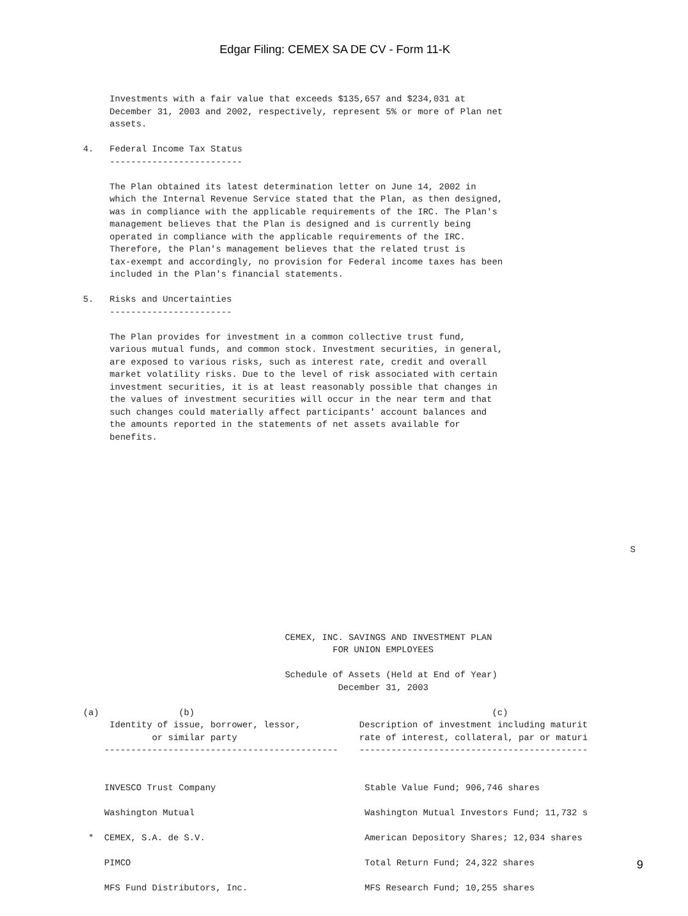Edgar Filing: CEMEX SA DE CV - Form 11-K
     Investments with a fair value that exceeds $135,657 and $234,031 at
     December 31, 2003 and 2002, respectively, represent 5% or more of Plan net
     assets.

4.   Federal Income Tax Status
     -------------------------

     The Plan obtained its latest determination letter on June 14, 2002 in
     which the Internal Revenue Service stated that the Plan, as then designed,
     was in compliance with the applicable requirements of the IRC. The Plan's
     management believes that the Plan is designed and is currently being
     operated in compliance with the applicable requirements of the IRC.
     Therefore, the Plan's management believes that the related trust is
     tax-exempt and accordingly, no provision for Federal income taxes has been
     included in the Plan's financial statements.

5.   Risks and Uncertainties
     -----------------------

     The Plan provides for investment in a common collective trust fund,
     various mutual funds, and common stock. Investment securities, in general,
     are exposed to various risks, such as interest rate, credit and overall
     market volatility risks. Due to the level of risk associated with certain
     investment securities, it is at least reasonably possible that changes in
     the values of investment securities will occur in the near term and that
     such changes could materially affect participants' account balances and
     the amounts reported in the statements of net assets available for
     benefits.








                                                                                                       S






                                      CEMEX, INC. SAVINGS AND INVESTMENT PLAN
                                               FOR UNION EMPLOYEES

                                      Schedule of Assets (Held at End of Year)
                                                December 31, 2003

(a)               (b)                                                        (c)
     Identity of issue, borrower, lessor,           Description of investment including maturit
             or similar party                       rate of interest, collateral, par or maturi
    --------------------------------------------    -------------------------------------------


    INVESCO Trust Company                            Stable Value Fund; 906,746 shares

    Washington Mutual                                Washington Mutual Investors Fund; 11,732 s

 *  CEMEX, S.A. de S.V.                              American Depository Shares; 12,034 shares

    PIMCO                                            Total Return Fund; 24,322 shares

    MFS Fund Distributors, Inc.                      MFS Research Fund; 10,255 shares
9